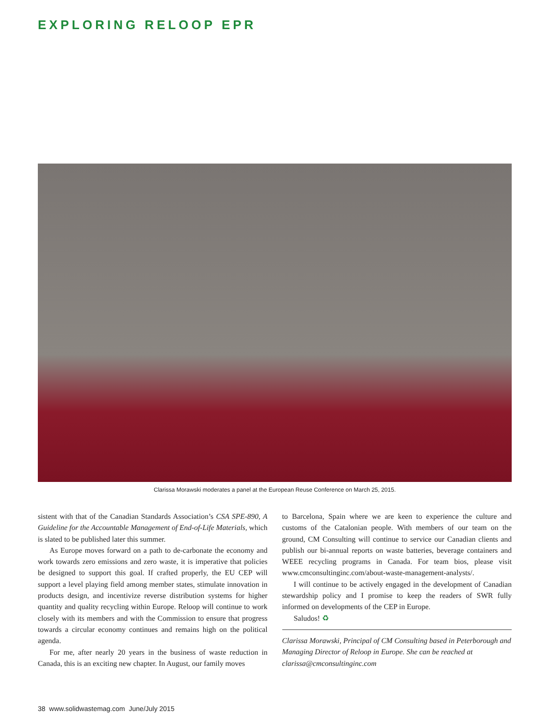EXPLORING RELOOP EPR
Clarissa Morawski moderates a panel at the European Reuse Conference on March 25, 2015.
sistent with that of the Canadian Standards Association’s CSA SPE-890, A Guideline for the Accountable Management of End-of-Life Materials, which is slated to be published later this summer.
As Europe moves forward on a path to de-carbonate the economy and work towards zero emissions and zero waste, it is imperative that policies be designed to support this goal. If crafted properly, the EU CEP will support a level playing field among member states, stimulate innovation in products design, and incentivize reverse distribution systems for higher quantity and quality recycling within Europe. Reloop will continue to work closely with its members and with the Commission to ensure that progress towards a circular economy continues and remains high on the political agenda.
For me, after nearly 20 years in the business of waste reduction in Canada, this is an exciting new chapter. In August, our family moves
to Barcelona, Spain where we are keen to experience the culture and customs of the Catalonian people. With members of our team on the ground, CM Consulting will continue to service our Canadian clients and publish our bi-annual reports on waste batteries, beverage containers and WEEE recycling programs in Canada. For team bios, please visit www.cmconsultinginc.com/about-waste-management-analysts/.
I will continue to be actively engaged in the development of Canadian stewardship policy and I promise to keep the readers of SWR fully informed on developments of the CEP in Europe.
Saludos! ♻
Clarissa Morawski, Principal of CM Consulting based in Peterborough and Managing Director of Reloop in Europe. She can be reached at clarissa@cmconsultinginc.com
38 www.solidwastemag.com June/July 2015